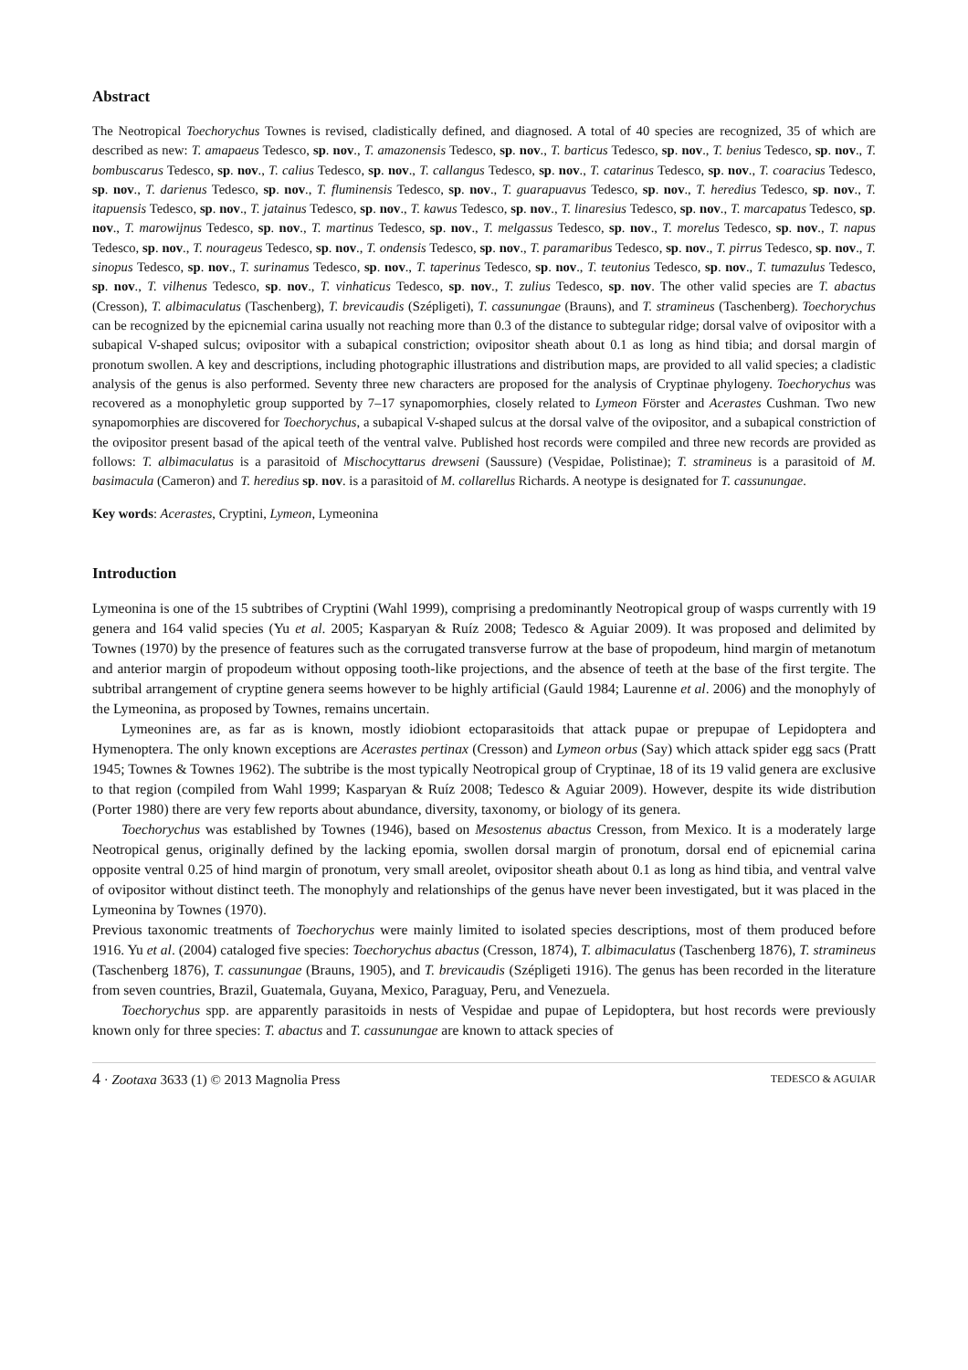Abstract
The Neotropical Toechorychus Townes is revised, cladistically defined, and diagnosed. A total of 40 species are recognized, 35 of which are described as new: T. amapaeus Tedesco, sp. nov., T. amazonensis Tedesco, sp. nov., T. barticus Tedesco, sp. nov., T. benius Tedesco, sp. nov., T. bombuscarus Tedesco, sp. nov., T. calius Tedesco, sp. nov., T. callangus Tedesco, sp. nov., T. catarinus Tedesco, sp. nov., T. coaracius Tedesco, sp. nov., T. darienus Tedesco, sp. nov., T. fluminensis Tedesco, sp. nov., T. guarapuavus Tedesco, sp. nov., T. heredius Tedesco, sp. nov., T. itapuensis Tedesco, sp. nov., T. jatainus Tedesco, sp. nov., T. kawus Tedesco, sp. nov., T. linaresius Tedesco, sp. nov., T. marcapatus Tedesco, sp. nov., T. marowijnus Tedesco, sp. nov., T. martinus Tedesco, sp. nov., T. melgassus Tedesco, sp. nov., T. morelus Tedesco, sp. nov., T. napus Tedesco, sp. nov., T. nourageus Tedesco, sp. nov., T. ondensis Tedesco, sp. nov., T. paramaribus Tedesco, sp. nov., T. pirrus Tedesco, sp. nov., T. sinopus Tedesco, sp. nov., T. surinamus Tedesco, sp. nov., T. taperinus Tedesco, sp. nov., T. teutonius Tedesco, sp. nov., T. tumazulus Tedesco, sp. nov., T. vilhenus Tedesco, sp. nov., T. vinhaticus Tedesco, sp. nov., T. zulius Tedesco, sp. nov. The other valid species are T. abactus (Cresson), T. albimaculatus (Taschenberg), T. brevicaudis (Szépligeti), T. cassunungae (Brauns), and T. stramineus (Taschenberg). Toechorychus can be recognized by the epicnemial carina usually not reaching more than 0.3 of the distance to subtegular ridge; dorsal valve of ovipositor with a subapical V-shaped sulcus; ovipositor with a subapical constriction; ovipositor sheath about 0.1 as long as hind tibia; and dorsal margin of pronotum swollen. A key and descriptions, including photographic illustrations and distribution maps, are provided to all valid species; a cladistic analysis of the genus is also performed. Seventy three new characters are proposed for the analysis of Cryptinae phylogeny. Toechorychus was recovered as a monophyletic group supported by 7–17 synapomorphies, closely related to Lymeon Förster and Acerastes Cushman. Two new synapomorphies are discovered for Toechorychus, a subapical V-shaped sulcus at the dorsal valve of the ovipositor, and a subapical constriction of the ovipositor present basad of the apical teeth of the ventral valve. Published host records were compiled and three new records are provided as follows: T. albimaculatus is a parasitoid of Mischocyttarus drewseni (Saussure) (Vespidae, Polistinae); T. stramineus is a parasitoid of M. basimacula (Cameron) and T. heredius sp. nov. is a parasitoid of M. collarellus Richards. A neotype is designated for T. cassunungae.
Key words: Acerastes, Cryptini, Lymeon, Lymeonina
Introduction
Lymeonina is one of the 15 subtribes of Cryptini (Wahl 1999), comprising a predominantly Neotropical group of wasps currently with 19 genera and 164 valid species (Yu et al. 2005; Kasparyan & Ruíz 2008; Tedesco & Aguiar 2009). It was proposed and delimited by Townes (1970) by the presence of features such as the corrugated transverse furrow at the base of propodeum, hind margin of metanotum and anterior margin of propodeum without opposing tooth-like projections, and the absence of teeth at the base of the first tergite. The subtribal arrangement of cryptine genera seems however to be highly artificial (Gauld 1984; Laurenne et al. 2006) and the monophyly of the Lymeonina, as proposed by Townes, remains uncertain.
Lymeonines are, as far as is known, mostly idiobiont ectoparasitoids that attack pupae or prepupae of Lepidoptera and Hymenoptera. The only known exceptions are Acerastes pertinax (Cresson) and Lymeon orbus (Say) which attack spider egg sacs (Pratt 1945; Townes & Townes 1962). The subtribe is the most typically Neotropical group of Cryptinae, 18 of its 19 valid genera are exclusive to that region (compiled from Wahl 1999; Kasparyan & Ruíz 2008; Tedesco & Aguiar 2009). However, despite its wide distribution (Porter 1980) there are very few reports about abundance, diversity, taxonomy, or biology of its genera.
Toechorychus was established by Townes (1946), based on Mesostenus abactus Cresson, from Mexico. It is a moderately large Neotropical genus, originally defined by the lacking epomia, swollen dorsal margin of pronotum, dorsal end of epicnemial carina opposite ventral 0.25 of hind margin of pronotum, very small areolet, ovipositor sheath about 0.1 as long as hind tibia, and ventral valve of ovipositor without distinct teeth. The monophyly and relationships of the genus have never been investigated, but it was placed in the Lymeonina by Townes (1970).
Previous taxonomic treatments of Toechorychus were mainly limited to isolated species descriptions, most of them produced before 1916. Yu et al. (2004) cataloged five species: Toechorychus abactus (Cresson, 1874), T. albimaculatus (Taschenberg 1876), T. stramineus (Taschenberg 1876), T. cassunungae (Brauns, 1905), and T. brevicaudis (Szépligeti 1916). The genus has been recorded in the literature from seven countries, Brazil, Guatemala, Guyana, Mexico, Paraguay, Peru, and Venezuela.
Toechorychus spp. are apparently parasitoids in nests of Vespidae and pupae of Lepidoptera, but host records were previously known only for three species: T. abactus and T. cassunungae are known to attack species of
4 · Zootaxa 3633 (1) © 2013 Magnolia Press TEDESCO & AGUIAR